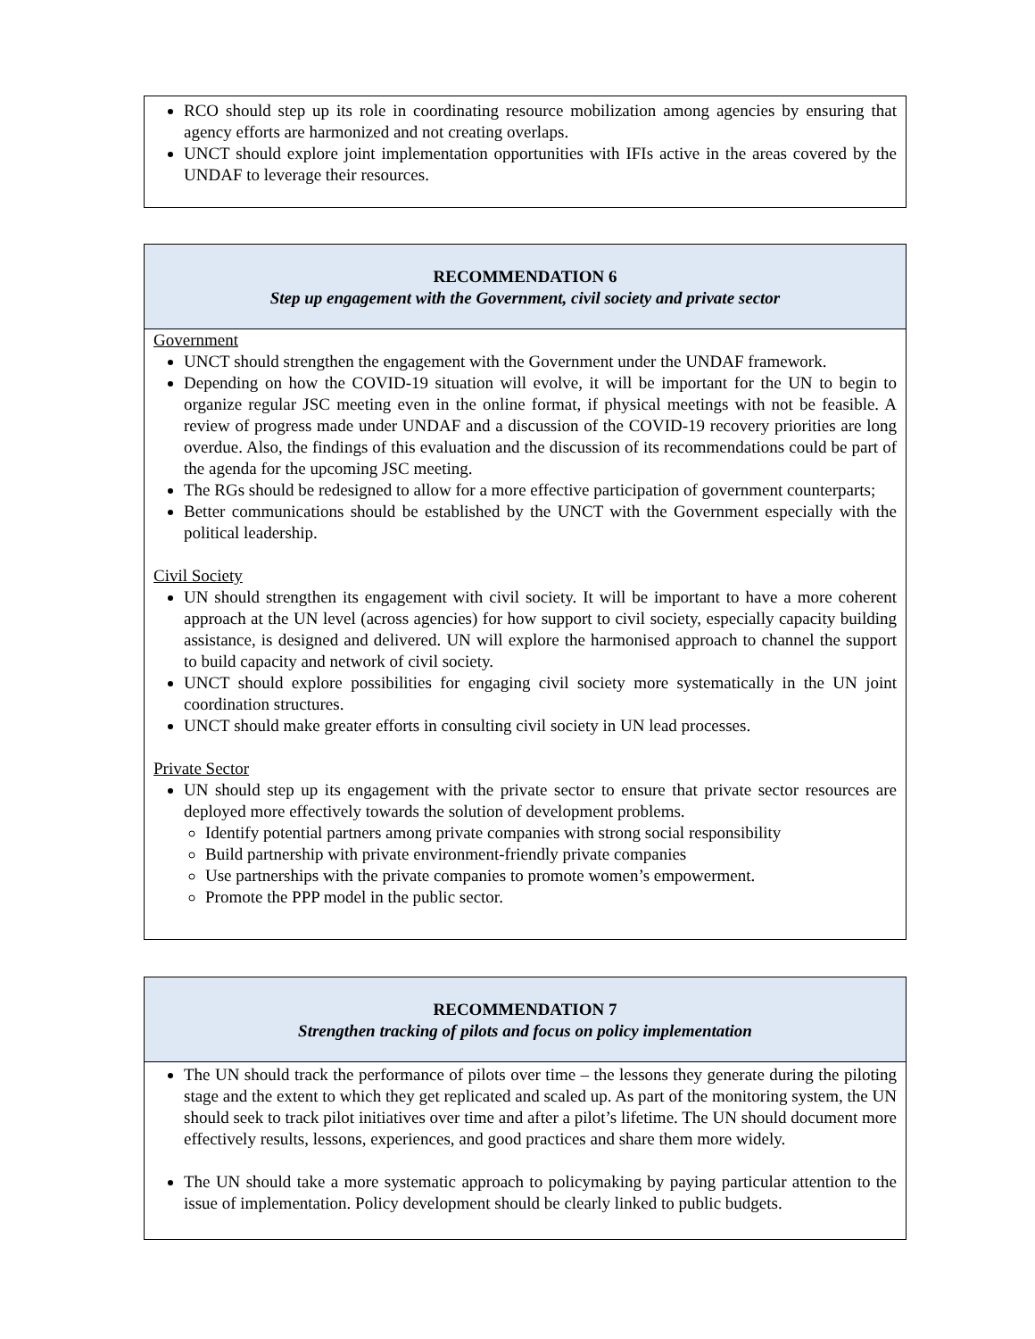RCO should step up its role in coordinating resource mobilization among agencies by ensuring that agency efforts are harmonized and not creating overlaps.
UNCT should explore joint implementation opportunities with IFIs active in the areas covered by the UNDAF to leverage their resources.
RECOMMENDATION 6
Step up engagement with the Government, civil society and private sector
Government
UNCT should strengthen the engagement with the Government under the UNDAF framework.
Depending on how the COVID-19 situation will evolve, it will be important for the UN to begin to organize regular JSC meeting even in the online format, if physical meetings with not be feasible. A review of progress made under UNDAF and a discussion of the COVID-19 recovery priorities are long overdue. Also, the findings of this evaluation and the discussion of its recommendations could be part of the agenda for the upcoming JSC meeting.
The RGs should be redesigned to allow for a more effective participation of government counterparts;
Better communications should be established by the UNCT with the Government especially with the political leadership.
Civil Society
UN should strengthen its engagement with civil society. It will be important to have a more coherent approach at the UN level (across agencies) for how support to civil society, especially capacity building assistance, is designed and delivered. UN will explore the harmonised approach to channel the support to build capacity and network of civil society.
UNCT should explore possibilities for engaging civil society more systematically in the UN joint coordination structures.
UNCT should make greater efforts in consulting civil society in UN lead processes.
Private Sector
UN should step up its engagement with the private sector to ensure that private sector resources are deployed more effectively towards the solution of development problems.
Identify potential partners among private companies with strong social responsibility
Build partnership with private environment-friendly private companies
Use partnerships with the private companies to promote women’s empowerment.
Promote the PPP model in the public sector.
RECOMMENDATION 7
Strengthen tracking of pilots and focus on policy implementation
The UN should track the performance of pilots over time – the lessons they generate during the piloting stage and the extent to which they get replicated and scaled up. As part of the monitoring system, the UN should seek to track pilot initiatives over time and after a pilot’s lifetime. The UN should document more effectively results, lessons, experiences, and good practices and share them more widely.
The UN should take a more systematic approach to policymaking by paying particular attention to the issue of implementation. Policy development should be clearly linked to public budgets.